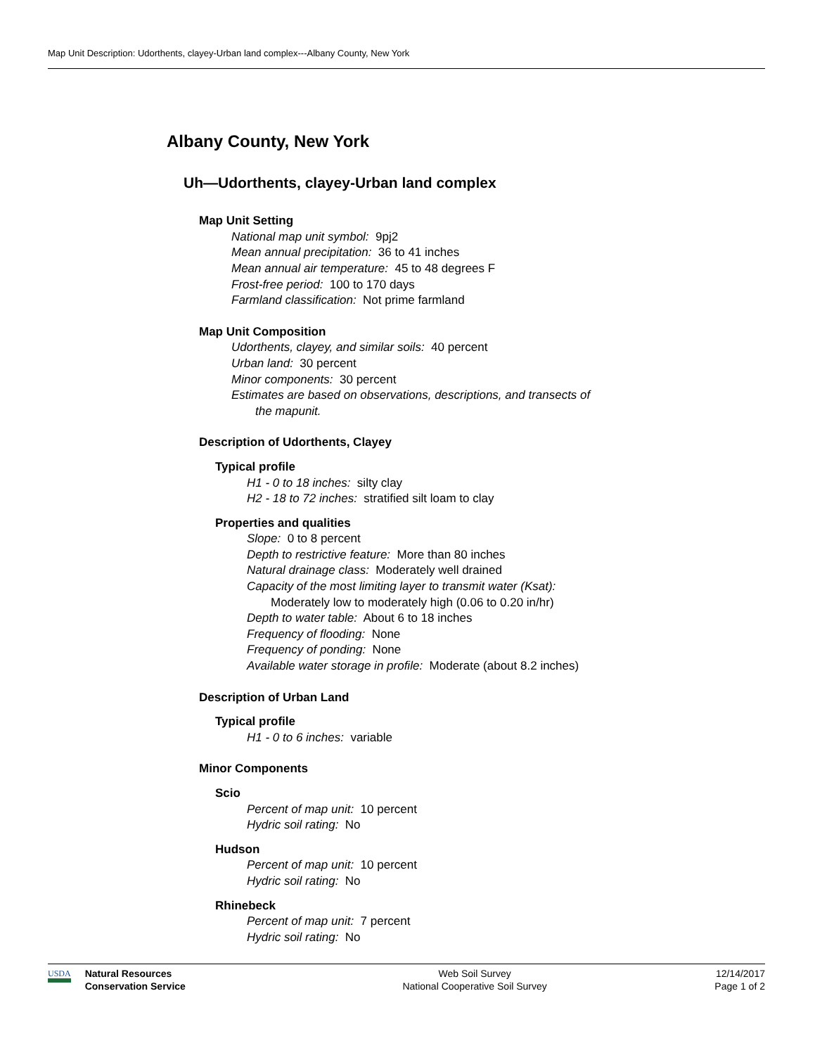Map Unit Description: Udorthents, clayey-Urban land complex---Albany County, New York
Albany County, New York
Uh—Udorthents, clayey-Urban land complex
Map Unit Setting
National map unit symbol: 9pj2
Mean annual precipitation: 36 to 41 inches
Mean annual air temperature: 45 to 48 degrees F
Frost-free period: 100 to 170 days
Farmland classification: Not prime farmland
Map Unit Composition
Udorthents, clayey, and similar soils: 40 percent
Urban land: 30 percent
Minor components: 30 percent
Estimates are based on observations, descriptions, and transects of
the mapunit.
Description of Udorthents, Clayey
Typical profile
H1 - 0 to 18 inches: silty clay
H2 - 18 to 72 inches: stratified silt loam to clay
Properties and qualities
Slope: 0 to 8 percent
Depth to restrictive feature: More than 80 inches
Natural drainage class: Moderately well drained
Capacity of the most limiting layer to transmit water (Ksat):
Moderately low to moderately high (0.06 to 0.20 in/hr)
Depth to water table: About 6 to 18 inches
Frequency of flooding: None
Frequency of ponding: None
Available water storage in profile: Moderate (about 8.2 inches)
Description of Urban Land
Typical profile
H1 - 0 to 6 inches: variable
Minor Components
Scio
Percent of map unit: 10 percent
Hydric soil rating: No
Hudson
Percent of map unit: 10 percent
Hydric soil rating: No
Rhinebeck
Percent of map unit: 7 percent
Hydric soil rating: No
USDA
Natural Resources
Conservation Service
Web Soil Survey
National Cooperative Soil Survey
12/14/2017
Page 1 of 2